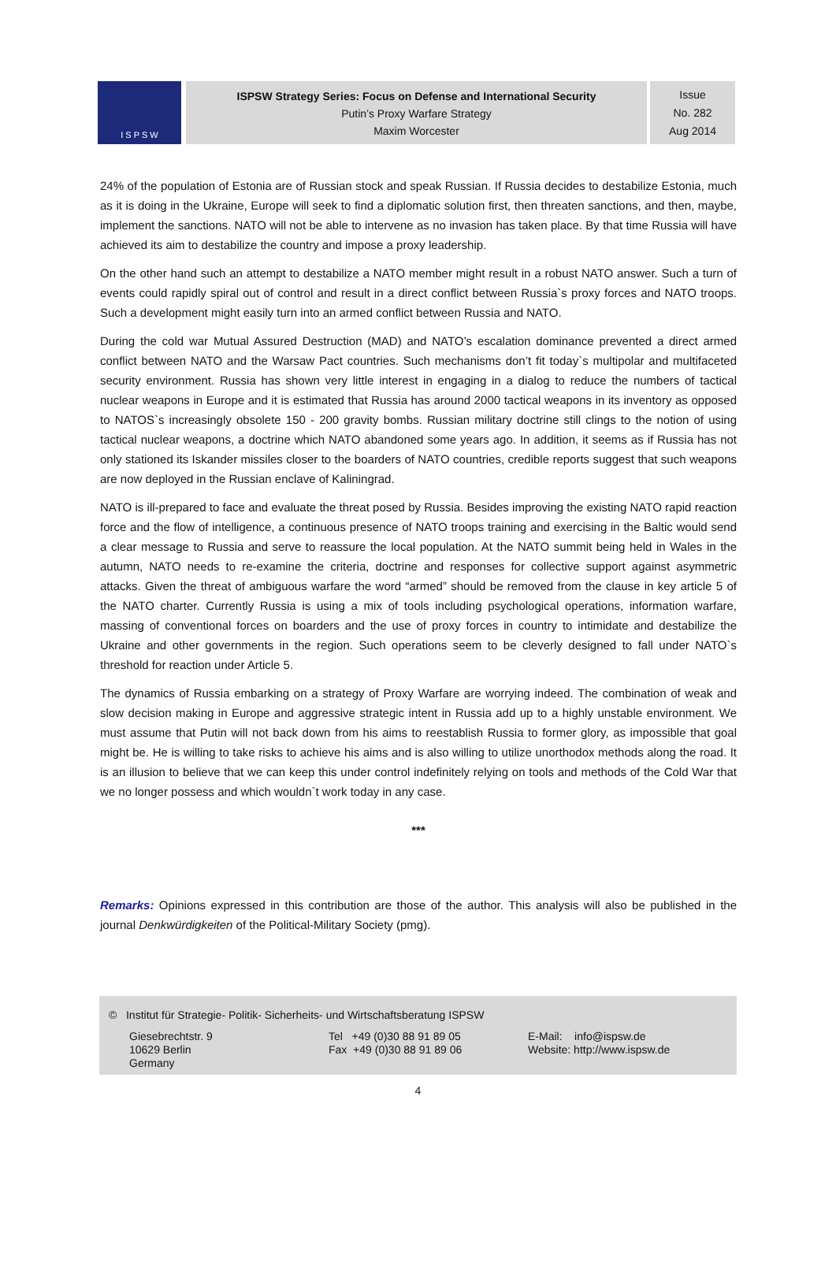I S P S W
ISPSW Strategy Series: Focus on Defense and International Security
Putin’s Proxy Warfare Strategy
Maxim Worcester
Issue
No. 282
Aug 2014
24% of the population of Estonia are of Russian stock and speak Russian. If Russia decides to destabilize Estonia, much as it is doing in the Ukraine, Europe will seek to find a diplomatic solution first, then threaten sanctions, and then, maybe, implement the sanctions. NATO will not be able to intervene as no invasion has taken place. By that time Russia will have achieved its aim to destabilize the country and impose a proxy leadership.
On the other hand such an attempt to destabilize a NATO member might result in a robust NATO answer. Such a turn of events could rapidly spiral out of control and result in a direct conflict between Russia`s proxy forces and NATO troops. Such a development might easily turn into an armed conflict between Russia and NATO.
During the cold war Mutual Assured Destruction (MAD) and NATO’s escalation dominance prevented a direct armed conflict between NATO and the Warsaw Pact countries. Such mechanisms don’t fit today`s multipolar and multifaceted security environment. Russia has shown very little interest in engaging in a dialog to reduce the numbers of tactical nuclear weapons in Europe and it is estimated that Russia has around 2000 tactical weapons in its inventory as opposed to NATOS`s increasingly obsolete 150 - 200 gravity bombs. Russian military doctrine still clings to the notion of using tactical nuclear weapons, a doctrine which NATO abandoned some years ago. In addition, it seems as if Russia has not only stationed its Iskander missiles closer to the boarders of NATO countries, credible reports suggest that such weapons are now deployed in the Russian enclave of Kaliningrad.
NATO is ill-prepared to face and evaluate the threat posed by Russia. Besides improving the existing NATO rapid reaction force and the flow of intelligence, a continuous presence of NATO troops training and exercising in the Baltic would send a clear message to Russia and serve to reassure the local population. At the NATO summit being held in Wales in the autumn, NATO needs to re-examine the criteria, doctrine and responses for collective support against asymmetric attacks. Given the threat of ambiguous warfare the word “armed” should be removed from the clause in key article 5 of the NATO charter. Currently Russia is using a mix of tools including psychological operations, information warfare, massing of conventional forces on boarders and the use of proxy forces in country to intimidate and destabilize the Ukraine and other governments in the region. Such operations seem to be cleverly designed to fall under NATO`s threshold for reaction under Article 5.
The dynamics of Russia embarking on a strategy of Proxy Warfare are worrying indeed. The combination of weak and slow decision making in Europe and aggressive strategic intent in Russia add up to a highly unstable environment. We must assume that Putin will not back down from his aims to reestablish Russia to former glory, as impossible that goal might be. He is willing to take risks to achieve his aims and is also willing to utilize unorthodox methods along the road. It is an illusion to believe that we can keep this under control indefinitely relying on tools and methods of the Cold War that we no longer possess and which wouldn`t work today in any case.
***
Remarks: Opinions expressed in this contribution are those of the author. This analysis will also be published in the journal Denkwürdigkeiten of the Political-Military Society (pmg).
© Institut für Strategie- Politik- Sicherheits- und Wirtschaftsberatung ISPSW
Giesebrechtstr. 9
10629 Berlin
Germany
Tel +49 (0)30 88 91 89 05
Fax +49 (0)30 88 91 89 06
E-Mail: info@ispsw.de
Website: http://www.ispsw.de
4